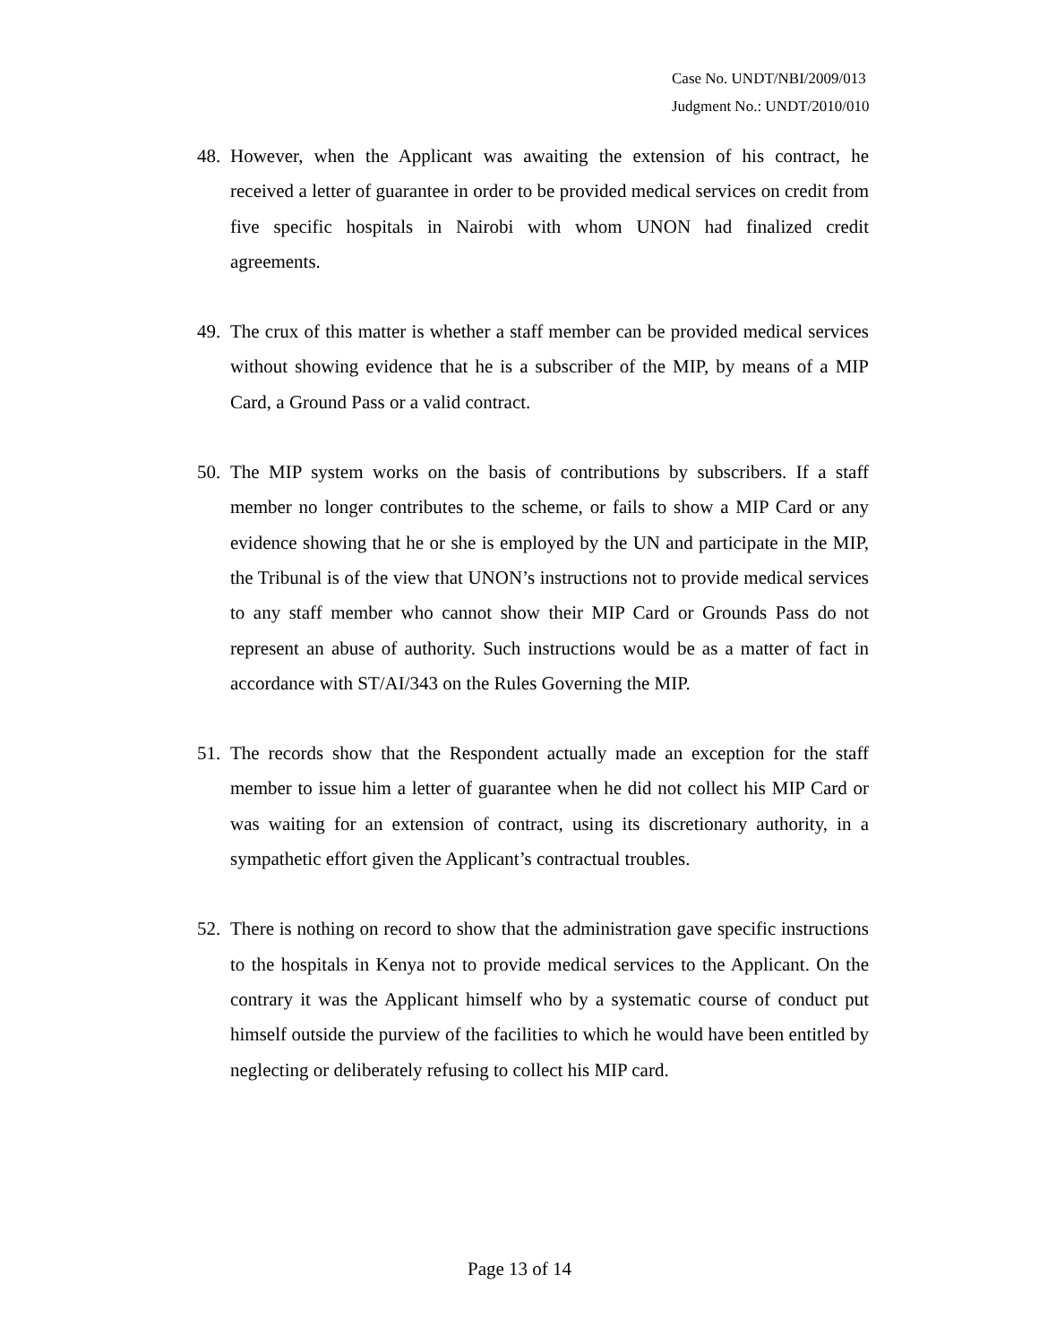Case No. UNDT/NBI/2009/013
Judgment No.: UNDT/2010/010
48.
However, when the Applicant was awaiting the extension of his contract, he received a letter of guarantee in order to be provided medical services on credit from five specific hospitals in Nairobi with whom UNON had finalized credit agreements.
49.
The crux of this matter is whether a staff member can be provided medical services without showing evidence that he is a subscriber of the MIP, by means of a MIP Card, a Ground Pass or a valid contract.
50.
The MIP system works on the basis of contributions by subscribers. If a staff member no longer contributes to the scheme, or fails to show a MIP Card or any evidence showing that he or she is employed by the UN and participate in the MIP, the Tribunal is of the view that UNON’s instructions not to provide medical services to any staff member who cannot show their MIP Card or Grounds Pass do not represent an abuse of authority. Such instructions would be as a matter of fact in accordance with ST/AI/343 on the Rules Governing the MIP.
51.
The records show that the Respondent actually made an exception for the staff member to issue him a letter of guarantee when he did not collect his MIP Card or was waiting for an extension of contract, using its discretionary authority, in a sympathetic effort given the Applicant’s contractual troubles.
52.
There is nothing on record to show that the administration gave specific instructions to the hospitals in Kenya not to provide medical services to the Applicant. On the contrary it was the Applicant himself who by a systematic course of conduct put himself outside the purview of the facilities to which he would have been entitled by neglecting or deliberately refusing to collect his MIP card.
Page 13 of 14